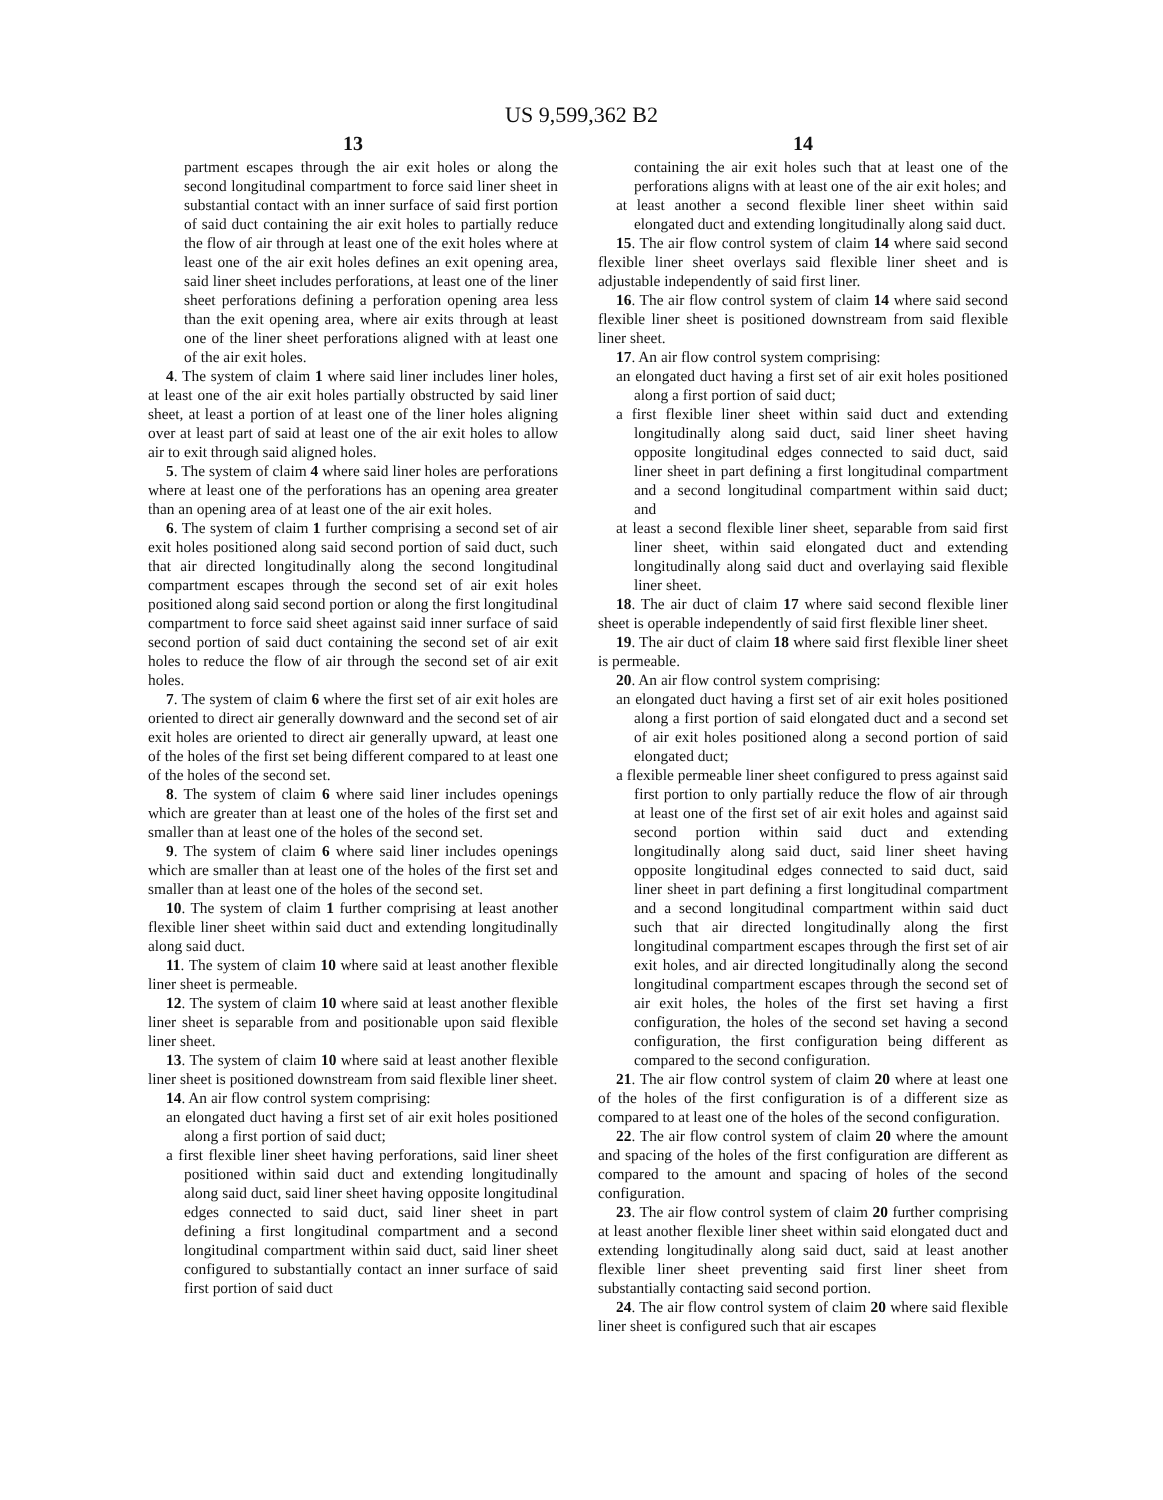US 9,599,362 B2
13
partment escapes through the air exit holes or along the second longitudinal compartment to force said liner sheet in substantial contact with an inner surface of said first portion of said duct containing the air exit holes to partially reduce the flow of air through at least one of the exit holes where at least one of the air exit holes defines an exit opening area, said liner sheet includes perforations, at least one of the liner sheet perforations defining a perforation opening area less than the exit opening area, where air exits through at least one of the liner sheet perforations aligned with at least one of the air exit holes.
4. The system of claim 1 where said liner includes liner holes, at least one of the air exit holes partially obstructed by said liner sheet, at least a portion of at least one of the liner holes aligning over at least part of said at least one of the air exit holes to allow air to exit through said aligned holes.
5. The system of claim 4 where said liner holes are perforations where at least one of the perforations has an opening area greater than an opening area of at least one of the air exit holes.
6. The system of claim 1 further comprising a second set of air exit holes positioned along said second portion of said duct, such that air directed longitudinally along the second longitudinal compartment escapes through the second set of air exit holes positioned along said second portion or along the first longitudinal compartment to force said sheet against said inner surface of said second portion of said duct containing the second set of air exit holes to reduce the flow of air through the second set of air exit holes.
7. The system of claim 6 where the first set of air exit holes are oriented to direct air generally downward and the second set of air exit holes are oriented to direct air generally upward, at least one of the holes of the first set being different compared to at least one of the holes of the second set.
8. The system of claim 6 where said liner includes openings which are greater than at least one of the holes of the first set and smaller than at least one of the holes of the second set.
9. The system of claim 6 where said liner includes openings which are smaller than at least one of the holes of the first set and smaller than at least one of the holes of the second set.
10. The system of claim 1 further comprising at least another flexible liner sheet within said duct and extending longitudinally along said duct.
11. The system of claim 10 where said at least another flexible liner sheet is permeable.
12. The system of claim 10 where said at least another flexible liner sheet is separable from and positionable upon said flexible liner sheet.
13. The system of claim 10 where said at least another flexible liner sheet is positioned downstream from said flexible liner sheet.
14. An air flow control system comprising:
an elongated duct having a first set of air exit holes positioned along a first portion of said duct;
a first flexible liner sheet having perforations, said liner sheet positioned within said duct and extending longitudinally along said duct, said liner sheet having opposite longitudinal edges connected to said duct, said liner sheet in part defining a first longitudinal compartment and a second longitudinal compartment within said duct, said liner sheet configured to substantially contact an inner surface of said first portion of said duct
14
containing the air exit holes such that at least one of the perforations aligns with at least one of the air exit holes; and
at least another a second flexible liner sheet within said elongated duct and extending longitudinally along said duct.
15. The air flow control system of claim 14 where said second flexible liner sheet overlays said flexible liner sheet and is adjustable independently of said first liner.
16. The air flow control system of claim 14 where said second flexible liner sheet is positioned downstream from said flexible liner sheet.
17. An air flow control system comprising:
an elongated duct having a first set of air exit holes positioned along a first portion of said duct;
a first flexible liner sheet within said duct and extending longitudinally along said duct, said liner sheet having opposite longitudinal edges connected to said duct, said liner sheet in part defining a first longitudinal compartment and a second longitudinal compartment within said duct; and
at least a second flexible liner sheet, separable from said first liner sheet, within said elongated duct and extending longitudinally along said duct and overlaying said flexible liner sheet.
18. The air duct of claim 17 where said second flexible liner sheet is operable independently of said first flexible liner sheet.
19. The air duct of claim 18 where said first flexible liner sheet is permeable.
20. An air flow control system comprising:
an elongated duct having a first set of air exit holes positioned along a first portion of said elongated duct and a second set of air exit holes positioned along a second portion of said elongated duct;
a flexible permeable liner sheet configured to press against said first portion to only partially reduce the flow of air through at least one of the first set of air exit holes and against said second portion within said duct and extending longitudinally along said duct, said liner sheet having opposite longitudinal edges connected to said duct, said liner sheet in part defining a first longitudinal compartment and a second longitudinal compartment within said duct such that air directed longitudinally along the first longitudinal compartment escapes through the first set of air exit holes, and air directed longitudinally along the second longitudinal compartment escapes through the second set of air exit holes, the holes of the first set having a first configuration, the holes of the second set having a second configuration, the first configuration being different as compared to the second configuration.
21. The air flow control system of claim 20 where at least one of the holes of the first configuration is of a different size as compared to at least one of the holes of the second configuration.
22. The air flow control system of claim 20 where the amount and spacing of the holes of the first configuration are different as compared to the amount and spacing of holes of the second configuration.
23. The air flow control system of claim 20 further comprising at least another flexible liner sheet within said elongated duct and extending longitudinally along said duct, said at least another flexible liner sheet preventing said first liner sheet from substantially contacting said second portion.
24. The air flow control system of claim 20 where said flexible liner sheet is configured such that air escapes